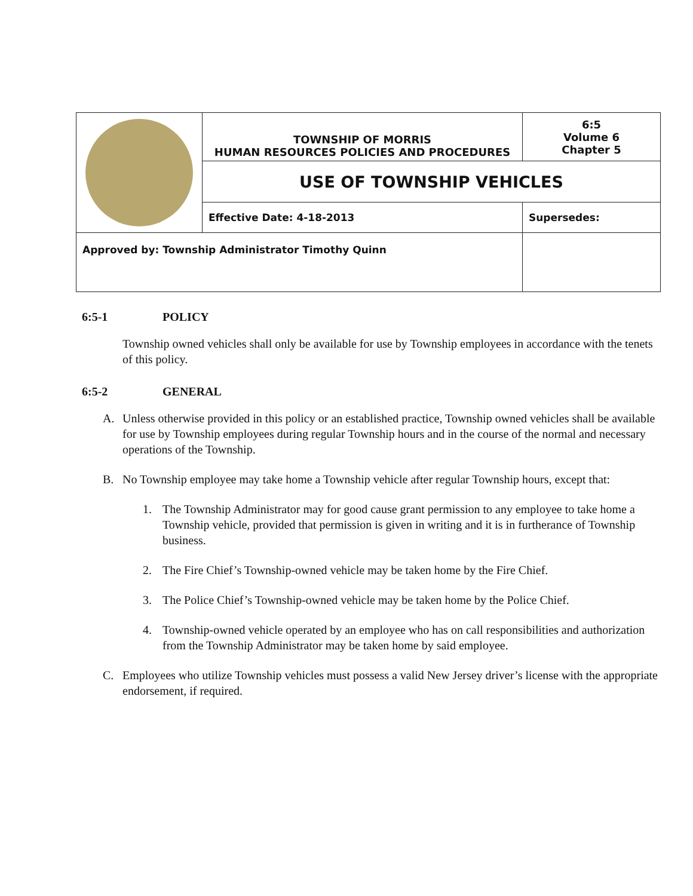| | TOWNSHIP OF MORRIS HUMAN RESOURCES POLICIES AND PROCEDURES | | 6:5 Volume 6 Chapter 5 |
| | USE OF TOWNSHIP VEHICLES | | |
| | Effective Date: 4-18-2013 | Supersedes: | |
| Approved by: Township Administrator Timothy Quinn | | | |
6:5-1 POLICY
Township owned vehicles shall only be available for use by Township employees in accordance with the tenets of this policy.
6:5-2 GENERAL
A. Unless otherwise provided in this policy or an established practice, Township owned vehicles shall be available for use by Township employees during regular Township hours and in the course of the normal and necessary operations of the Township.
B. No Township employee may take home a Township vehicle after regular Township hours, except that:
1. The Township Administrator may for good cause grant permission to any employee to take home a Township vehicle, provided that permission is given in writing and it is in furtherance of Township business.
2. The Fire Chief’s Township-owned vehicle may be taken home by the Fire Chief.
3. The Police Chief’s Township-owned vehicle may be taken home by the Police Chief.
4. Township-owned vehicle operated by an employee who has on call responsibilities and authorization from the Township Administrator may be taken home by said employee.
C. Employees who utilize Township vehicles must possess a valid New Jersey driver’s license with the appropriate endorsement, if required.